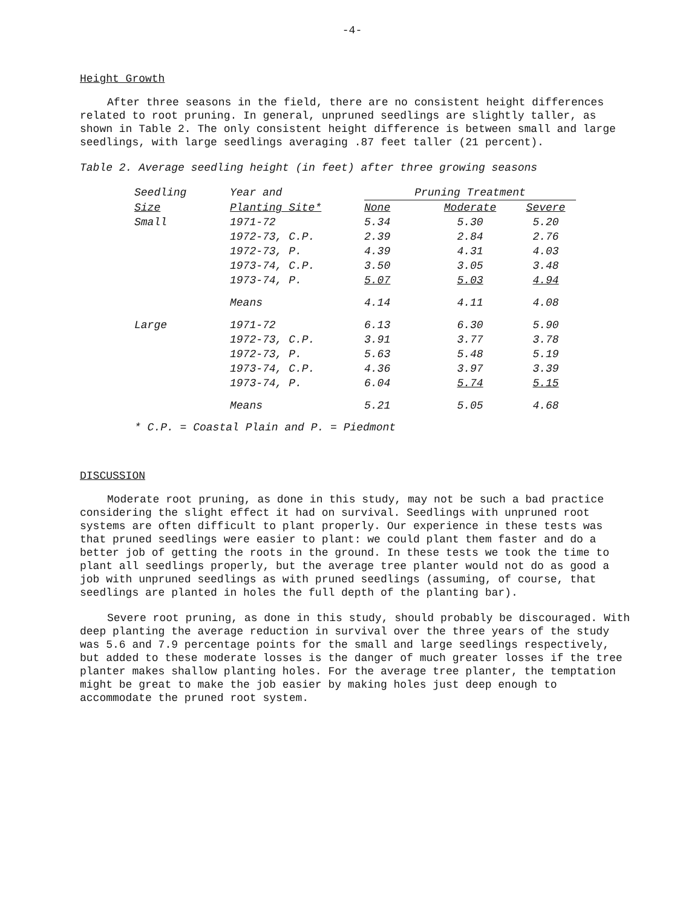-4-
Height Growth
After three seasons in the field, there are no consistent height differences related to root pruning. In general, unpruned seedlings are slightly taller, as shown in Table 2. The only consistent height difference is between small and large seedlings, with large seedlings averaging .87 feet taller (21 percent).
Table 2. Average seedling height (in feet) after three growing seasons
| Seedling | Year and | Pruning Treatment | | |
| --- | --- | --- | --- | --- |
| Size | Planting Site* | None | Moderate | Severe |
| Small | 1971-72 | 5.34 | 5.30 | 5.20 |
| | 1972-73, C.P. | 2.39 | 2.84 | 2.76 |
| | 1972-73, P. | 4.39 | 4.31 | 4.03 |
| | 1973-74, C.P. | 3.50 | 3.05 | 3.48 |
| | 1973-74, P. | 5.07 | 5.03 | 4.94 |
| | Means | 4.14 | 4.11 | 4.08 |
| Large | 1971-72 | 6.13 | 6.30 | 5.90 |
| | 1972-73, C.P. | 3.91 | 3.77 | 3.78 |
| | 1972-73, P. | 5.63 | 5.48 | 5.19 |
| | 1973-74, C.P. | 4.36 | 3.97 | 3.39 |
| | 1973-74, P. | 6.04 | 5.74 | 5.15 |
| | Means | 5.21 | 5.05 | 4.68 |
* C.P. = Coastal Plain and P. = Piedmont
DISCUSSION
Moderate root pruning, as done in this study, may not be such a bad practice considering the slight effect it had on survival. Seedlings with unpruned root systems are often difficult to plant properly. Our experience in these tests was that pruned seedlings were easier to plant: we could plant them faster and do a better job of getting the roots in the ground. In these tests we took the time to plant all seedlings properly, but the average tree planter would not do as good a job with unpruned seedlings as with pruned seedlings (assuming, of course, that seedlings are planted in holes the full depth of the planting bar).
Severe root pruning, as done in this study, should probably be discouraged. With deep planting the average reduction in survival over the three years of the study was 5.6 and 7.9 percentage points for the small and large seedlings respectively, but added to these moderate losses is the danger of much greater losses if the tree planter makes shallow planting holes. For the average tree planter, the temptation might be great to make the job easier by making holes just deep enough to accommodate the pruned root system.